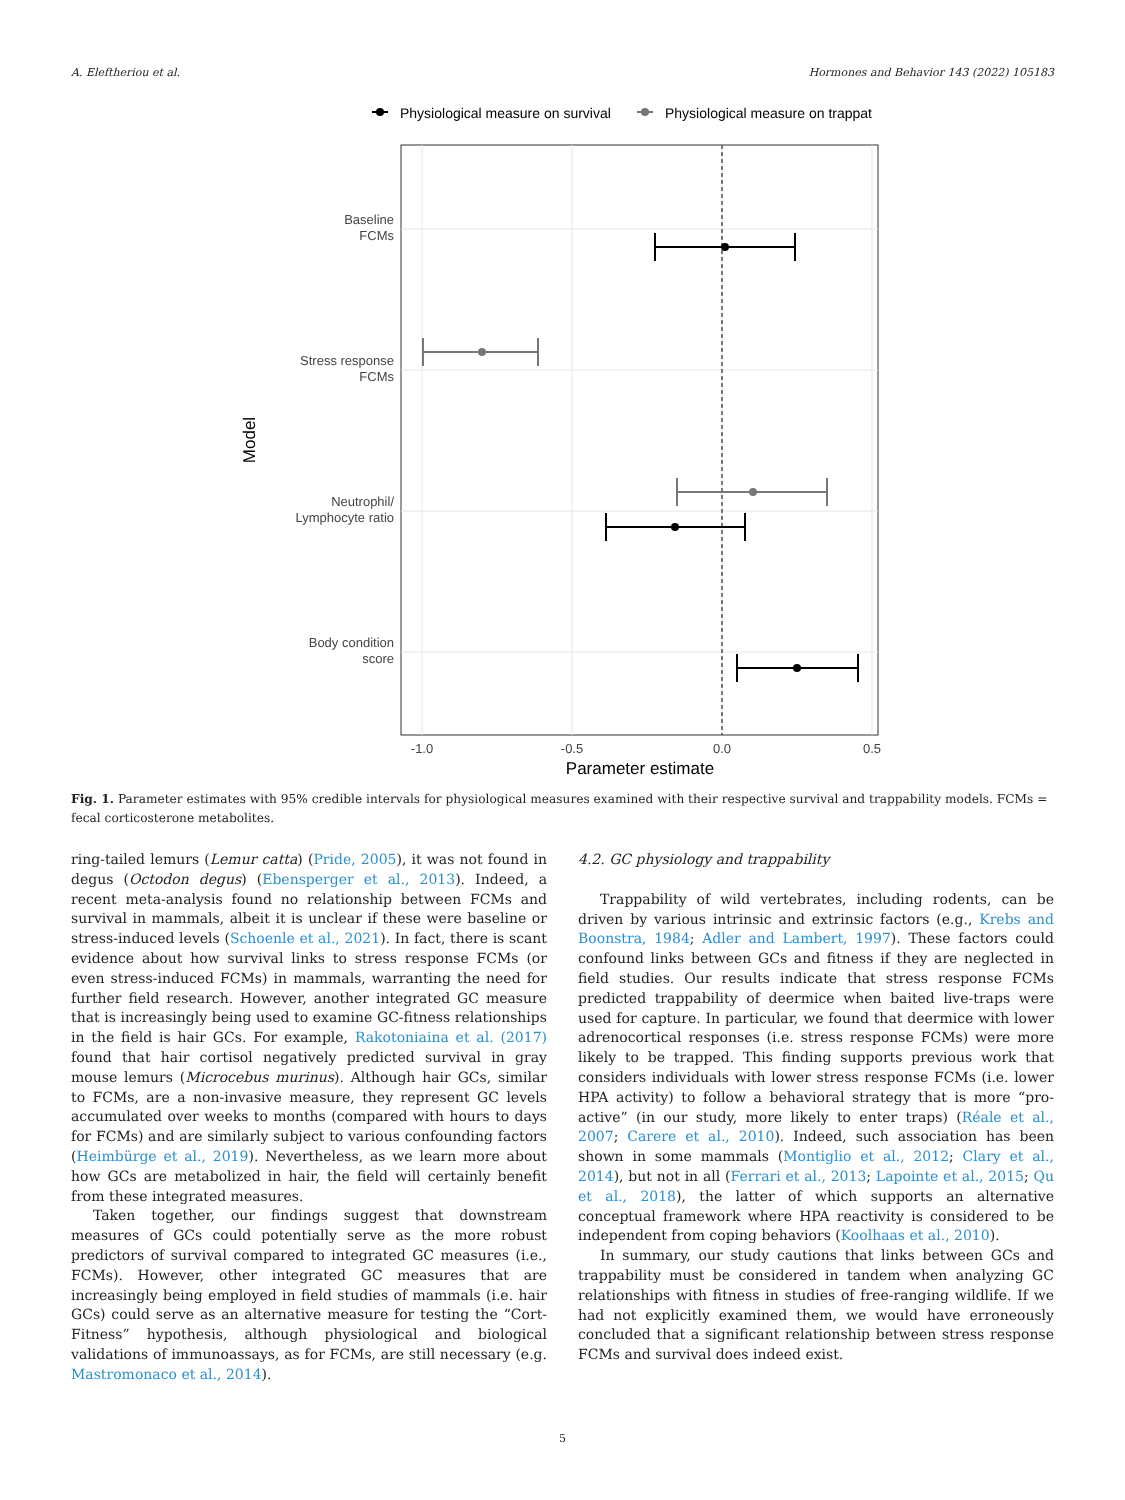A. Eleftheriou et al. Hormones and Behavior 143 (2022) 105183
Physiological measure on survival
Physiological measure on trappat
Baseline
FCMs
Stress response
FCMs
Neutrophil/
Lymphocyte ratio
Body condition
score
-1.0
-0.5
0.0
0.5
Parameter estimate
Model
Fig. 1. Parameter estimates with 95% credible intervals for physiological measures examined with their respective survival and trappability models. FCMs = fecal corticosterone metabolites.
ring-tailed lemurs (Lemur catta) (Pride, 2005), it was not found in degus (Octodon degus) (Ebensperger et al., 2013). Indeed, a recent meta-analysis found no relationship between FCMs and survival in mammals, albeit it is unclear if these were baseline or stress-induced levels (Schoenle et al., 2021). In fact, there is scant evidence about how survival links to stress response FCMs (or even stress-induced FCMs) in mammals, warranting the need for further field research. However, another integrated GC measure that is increasingly being used to examine GC-fitness relationships in the field is hair GCs. For example, Rakotoniaina et al. (2017) found that hair cortisol negatively predicted survival in gray mouse lemurs (Microcebus murinus). Although hair GCs, similar to FCMs, are a non-invasive measure, they represent GC levels accumulated over weeks to months (compared with hours to days for FCMs) and are similarly subject to various confounding factors (Heimbürge et al., 2019). Nevertheless, as we learn more about how GCs are metabolized in hair, the field will certainly benefit from these integrated measures.
Taken together, our findings suggest that downstream measures of GCs could potentially serve as the more robust predictors of survival compared to integrated GC measures (i.e., FCMs). However, other integrated GC measures that are increasingly being employed in field studies of mammals (i.e. hair GCs) could serve as an alternative measure for testing the “Cort-Fitness” hypothesis, although physiological and biological validations of immunoassays, as for FCMs, are still necessary (e.g. Mastromonaco et al., 2014).
4.2. GC physiology and trappability
Trappability of wild vertebrates, including rodents, can be driven by various intrinsic and extrinsic factors (e.g., Krebs and Boonstra, 1984; Adler and Lambert, 1997). These factors could confound links between GCs and fitness if they are neglected in field studies. Our results indicate that stress response FCMs predicted trappability of deermice when baited live-traps were used for capture. In particular, we found that deermice with lower adrenocortical responses (i.e. stress response FCMs) were more likely to be trapped. This finding supports previous work that considers individuals with lower stress response FCMs (i.e. lower HPA activity) to follow a behavioral strategy that is more “pro-active” (in our study, more likely to enter traps) (Réale et al., 2007; Carere et al., 2010). Indeed, such association has been shown in some mammals (Montiglio et al., 2012; Clary et al., 2014), but not in all (Ferrari et al., 2013; Lapointe et al., 2015; Qu et al., 2018), the latter of which supports an alternative conceptual framework where HPA reactivity is considered to be independent from coping behaviors (Koolhaas et al., 2010).
In summary, our study cautions that links between GCs and trappability must be considered in tandem when analyzing GC relationships with fitness in studies of free-ranging wildlife. If we had not explicitly examined them, we would have erroneously concluded that a significant relationship between stress response FCMs and survival does indeed exist.
5